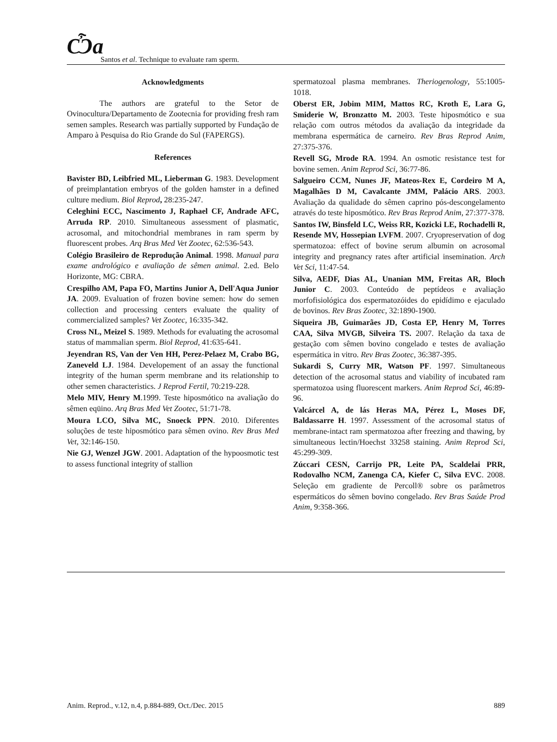Ѽa
Santos et al. Technique to evaluate ram sperm.
Acknowledgments
The authors are grateful to the Setor de Ovinocultura/Departamento de Zootecnia for providing fresh ram semen samples. Research was partially supported by Fundação de Amparo à Pesquisa do Rio Grande do Sul (FAPERGS).
References
Bavister BD, Leibfried ML, Lieberman G. 1983. Development of preimplantation embryos of the golden hamster in a defined culture medium. Biol Reprod, 28:235-247.
Celeghini ECC, Nascimento J, Raphael CF, Andrade AFC, Arruda RP. 2010. Simultaneous assessment of plasmatic, acrosomal, and mitochondrial membranes in ram sperm by fluorescent probes. Arq Bras Med Vet Zootec, 62:536-543.
Colégio Brasileiro de Reprodução Animal. 1998. Manual para exame andrológico e avaliação de sêmen animal. 2.ed. Belo Horizonte, MG: CBRA.
Crespilho AM, Papa FO, Martins Junior A, Dell'Aqua Junior JA. 2009. Evaluation of frozen bovine semen: how do semen collection and processing centers evaluate the quality of commercialized samples? Vet Zootec, 16:335-342.
Cross NL, Meizel S. 1989. Methods for evaluating the acrosomal status of mammalian sperm. Biol Reprod, 41:635-641.
Jeyendran RS, Van der Ven HH, Perez-Pelaez M, Crabo BG, Zaneveld LJ. 1984. Developement of an assay the functional integrity of the human sperm membrane and its relationship to other semen characteristics. J Reprod Fertil, 70:219-228.
Melo MIV, Henry M.1999. Teste hiposmótico na avaliação do sêmen eqüino. Arq Bras Med Vet Zootec, 51:71-78.
Moura LCO, Silva MC, Snoeck PPN. 2010. Diferentes soluções de teste hiposmótico para sêmen ovino. Rev Bras Med Vet, 32:146-150.
Nie GJ, Wenzel JGW. 2001. Adaptation of the hypoosmotic test to assess functional integrity of stallion
spermatozoal plasma membranes. Theriogenology, 55:1005-1018.
Oberst ER, Jobim MIM, Mattos RC, Kroth E, Lara G, Smiderie W, Bronzatto M. 2003. Teste hiposmótico e sua relação com outros métodos da avaliação da integridade da membrana espermática de carneiro. Rev Bras Reprod Anim, 27:375-376.
Revell SG, Mrode RA. 1994. An osmotic resistance test for bovine semen. Anim Reprod Sci, 36:77-86.
Salgueiro CCM, Nunes JF, Mateos-Rex E, Cordeiro M A, Magalhães D M, Cavalcante JMM, Palácio ARS. 2003. Avaliação da qualidade do sêmen caprino pós-descongelamento através do teste hiposmótico. Rev Bras Reprod Anim, 27:377-378.
Santos IW, Binsfeld LC, Weiss RR, Kozicki LE, Rochadelli R, Resende MV, Hossepian LVFM. 2007. Cryopreservation of dog spermatozoa: effect of bovine serum albumin on acrosomal integrity and pregnancy rates after artificial insemination. Arch Vet Sci, 11:47-54.
Silva, AEDF, Dias AL, Unanian MM, Freitas AR, Bloch Junior C. 2003. Conteúdo de peptídeos e avaliação morfofisiológica dos espermatozóides do epidídimo e ejaculado de bovinos. Rev Bras Zootec, 32:1890-1900.
Siqueira JB, Guimarães JD, Costa EP, Henry M, Torres CAA, Silva MVGB, Silveira TS. 2007. Relação da taxa de gestação com sêmen bovino congelado e testes de avaliação espermática in vitro. Rev Bras Zootec, 36:387-395.
Sukardi S, Curry MR, Watson PF. 1997. Simultaneous detection of the acrosomal status and viability of incubated ram spermatozoa using fluorescent markers. Anim Reprod Sci, 46:89-96.
Valcárcel A, de lás Heras MA, Pérez L, Moses DF, Baldassarre H. 1997. Assessment of the acrosomal status of membrane-intact ram spermatozoa after freezing and thawing, by simultaneous lectin/Hoechst 33258 staining. Anim Reprod Sci, 45:299-309.
Zúccari CESN, Carrijo PR, Leite PA, Scaldelai PRR, Rodovalho NCM, Zanenga CA, Kiefer C, Silva EVC. 2008. Seleção em gradiente de Percoll® sobre os parâmetros espermáticos do sêmen bovino congelado. Rev Bras Saúde Prod Anim, 9:358-366.
Anim. Reprod., v.12, n.4, p.884-889, Oct./Dec. 2015 889